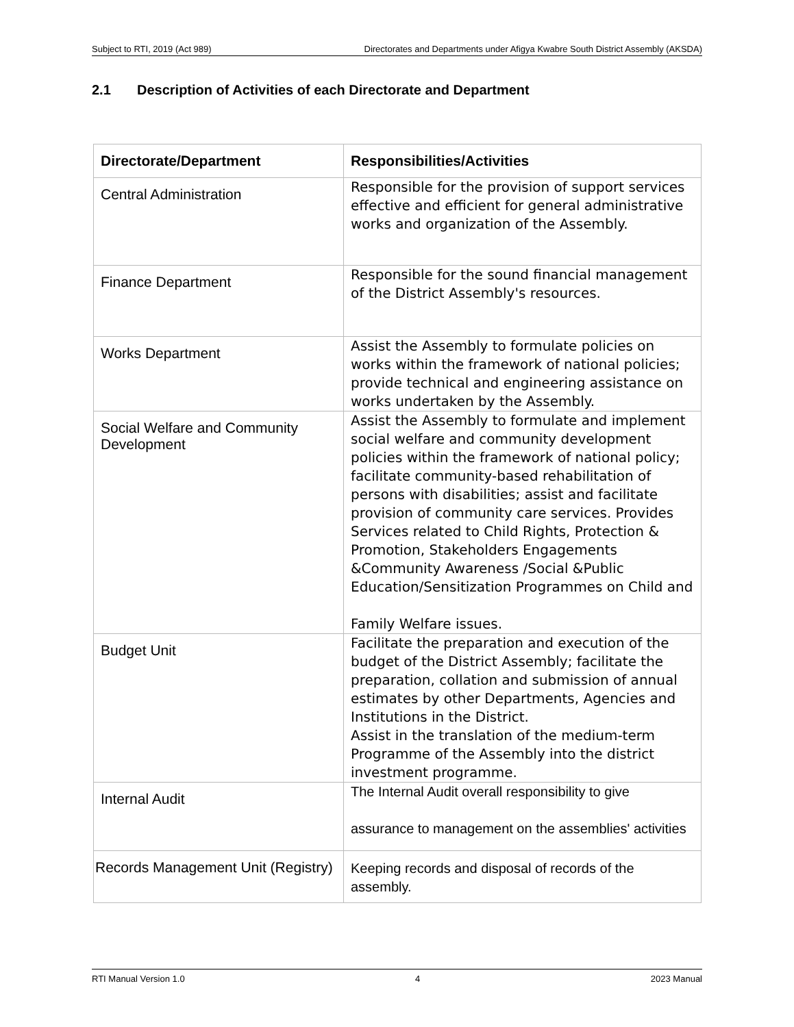Subject to RTI, 2019 (Act 989) Directorates and Departments under Afigya Kwabre South District Assembly (AKSDA)
2.1 Description of Activities of each Directorate and Department
| Directorate/Department | Responsibilities/Activities |
| --- | --- |
| Central Administration | Responsible for the provision of support services effective and efficient for general administrative works and organization of the Assembly. |
| Finance Department | Responsible for the sound financial management of the District Assembly's resources. |
| Works Department | Assist the Assembly to formulate policies on works within the framework of national policies; provide technical and engineering assistance on works undertaken by the Assembly. |
| Social Welfare and Community Development | Assist the Assembly to formulate and implement social welfare and community development policies within the framework of national policy; facilitate community-based rehabilitation of persons with disabilities; assist and facilitate provision of community care services. Provides Services related to Child Rights, Protection & Promotion, Stakeholders Engagements &Community Awareness /Social &Public Education/Sensitization Programmes on Child and Family Welfare issues. |
| Budget Unit | Facilitate the preparation and execution of the budget of the District Assembly; facilitate the preparation, collation and submission of annual estimates by other Departments, Agencies and Institutions in the District. Assist in the translation of the medium-term Programme of the Assembly into the district investment programme. |
| Internal Audit | The Internal Audit overall responsibility to give assurance to management on the assemblies' activities |
| Records Management Unit (Registry) | Keeping records and disposal of records of the assembly. |
RTI Manual Version 1.0 4 2023 Manual